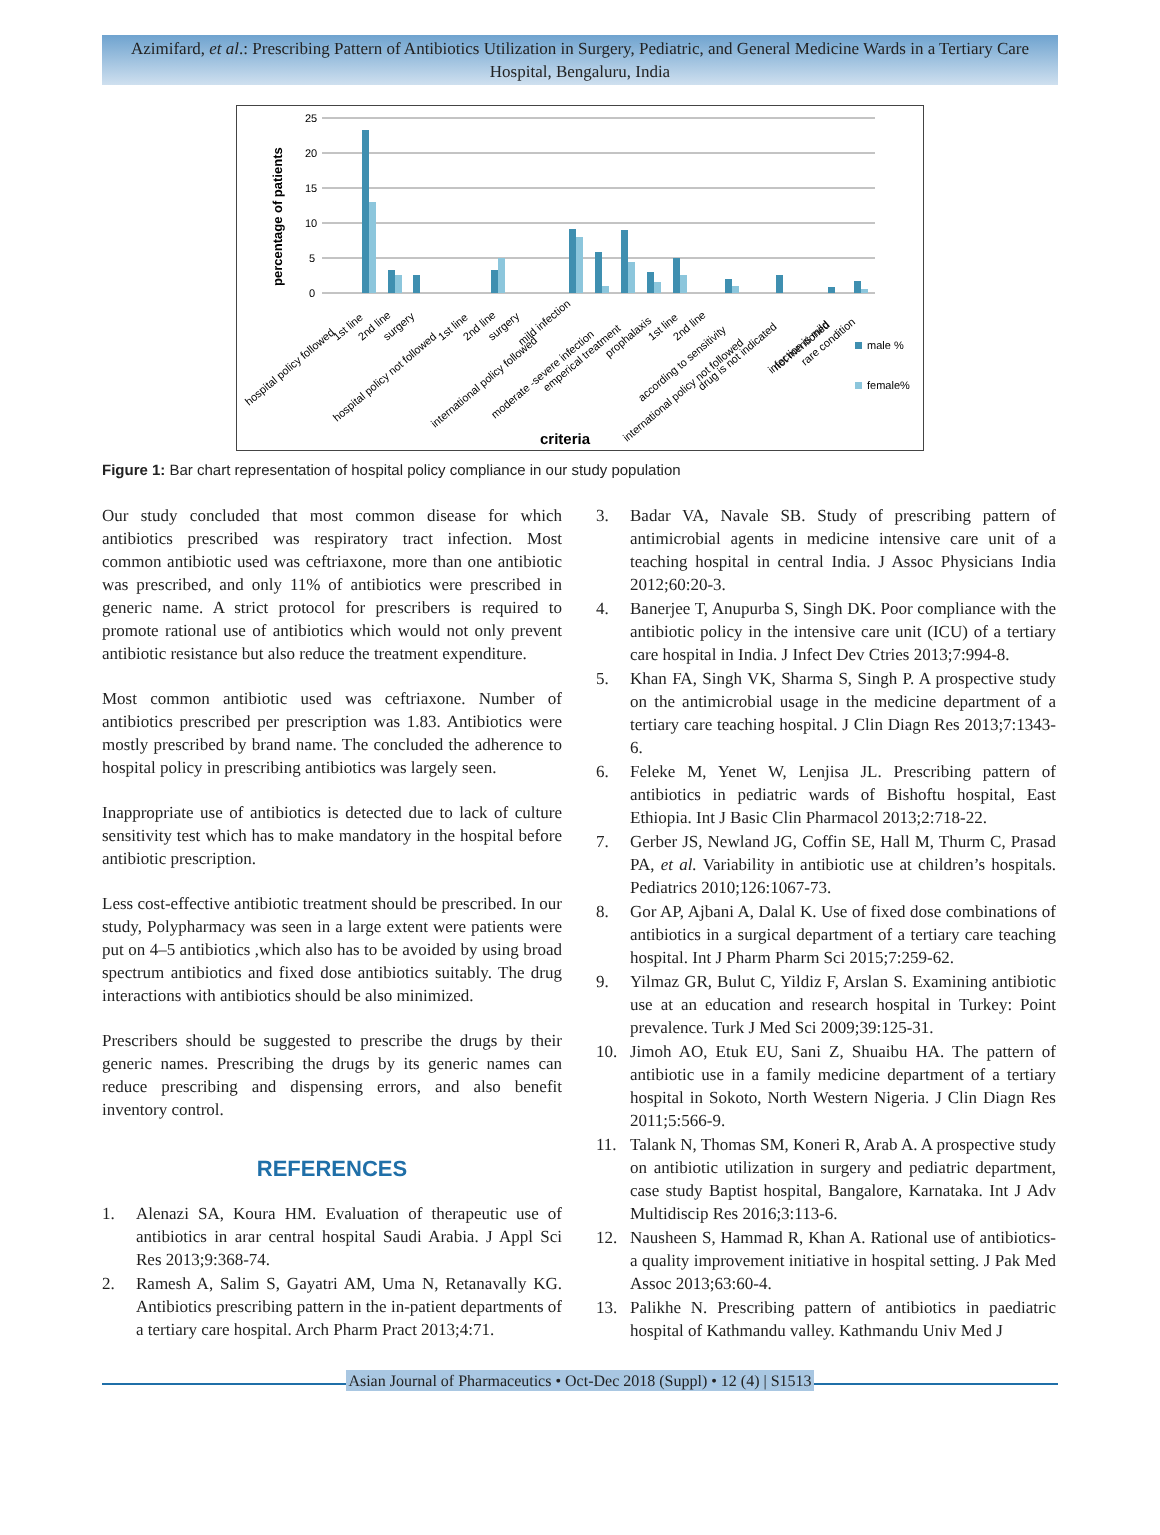Azimifard, et al.: Prescribing Pattern of Antibiotics Utilization in Surgery, Pediatric, and General Medicine Wards in a Tertiary Care Hospital, Bengaluru, India
25
20
15
10
5
0
percentage of patients
male %
female%
criteria
hospital policy followed
1st line
2nd line
surgery
hospital policy not followed
1st line
2nd line
surgery
international policy followed
mild infection
moderate -severe infection
emperical treatment
prophalaxis
1st line
2nd line
according to sensitivity
international policy not followed
drug is not indicated
not mentioned
infection is mild
rare condition
Figure 1: Bar chart representation of hospital policy compliance in our study population
Our study concluded that most common disease for which antibiotics prescribed was respiratory tract infection. Most common antibiotic used was ceftriaxone, more than one antibiotic was prescribed, and only 11% of antibiotics were prescribed in generic name. A strict protocol for prescribers is required to promote rational use of antibiotics which would not only prevent antibiotic resistance but also reduce the treatment expenditure.
Most common antibiotic used was ceftriaxone. Number of antibiotics prescribed per prescription was 1.83. Antibiotics were mostly prescribed by brand name. The concluded the adherence to hospital policy in prescribing antibiotics was largely seen.
Inappropriate use of antibiotics is detected due to lack of culture sensitivity test which has to make mandatory in the hospital before antibiotic prescription.
Less cost-effective antibiotic treatment should be prescribed. In our study, Polypharmacy was seen in a large extent were patients were put on 4–5 antibiotics ,which also has to be avoided by using broad spectrum antibiotics and fixed dose antibiotics suitably. The drug interactions with antibiotics should be also minimized.
Prescribers should be suggested to prescribe the drugs by their generic names. Prescribing the drugs by its generic names can reduce prescribing and dispensing errors, and also benefit inventory control.
REFERENCES
1. Alenazi SA, Koura HM. Evaluation of therapeutic use of antibiotics in arar central hospital Saudi Arabia. J Appl Sci Res 2013;9:368-74.
2. Ramesh A, Salim S, Gayatri AM, Uma N, Retanavally KG. Antibiotics prescribing pattern in the in-patient departments of a tertiary care hospital. Arch Pharm Pract 2013;4:71.
3. Badar VA, Navale SB. Study of prescribing pattern of antimicrobial agents in medicine intensive care unit of a teaching hospital in central India. J Assoc Physicians India 2012;60:20-3.
4. Banerjee T, Anupurba S, Singh DK. Poor compliance with the antibiotic policy in the intensive care unit (ICU) of a tertiary care hospital in India. J Infect Dev Ctries 2013;7:994-8.
5. Khan FA, Singh VK, Sharma S, Singh P. A prospective study on the antimicrobial usage in the medicine department of a tertiary care teaching hospital. J Clin Diagn Res 2013;7:1343-6.
6. Feleke M, Yenet W, Lenjisa JL. Prescribing pattern of antibiotics in pediatric wards of Bishoftu hospital, East Ethiopia. Int J Basic Clin Pharmacol 2013;2:718-22.
7. Gerber JS, Newland JG, Coffin SE, Hall M, Thurm C, Prasad PA, et al. Variability in antibiotic use at children’s hospitals. Pediatrics 2010;126:1067-73.
8. Gor AP, Ajbani A, Dalal K. Use of fixed dose combinations of antibiotics in a surgical department of a tertiary care teaching hospital. Int J Pharm Pharm Sci 2015;7:259-62.
9. Yilmaz GR, Bulut C, Yildiz F, Arslan S. Examining antibiotic use at an education and research hospital in Turkey: Point prevalence. Turk J Med Sci 2009;39:125-31.
10. Jimoh AO, Etuk EU, Sani Z, Shuaibu HA. The pattern of antibiotic use in a family medicine department of a tertiary hospital in Sokoto, North Western Nigeria. J Clin Diagn Res 2011;5:566-9.
11. Talank N, Thomas SM, Koneri R, Arab A. A prospective study on antibiotic utilization in surgery and pediatric department, case study Baptist hospital, Bangalore, Karnataka. Int J Adv Multidiscip Res 2016;3:113-6.
12. Nausheen S, Hammad R, Khan A. Rational use of antibiotics-a quality improvement initiative in hospital setting. J Pak Med Assoc 2013;63:60-4.
13. Palikhe N. Prescribing pattern of antibiotics in paediatric hospital of Kathmandu valley. Kathmandu Univ Med J
Asian Journal of Pharmaceutics • Oct-Dec 2018 (Suppl) • 12 (4) | S1513